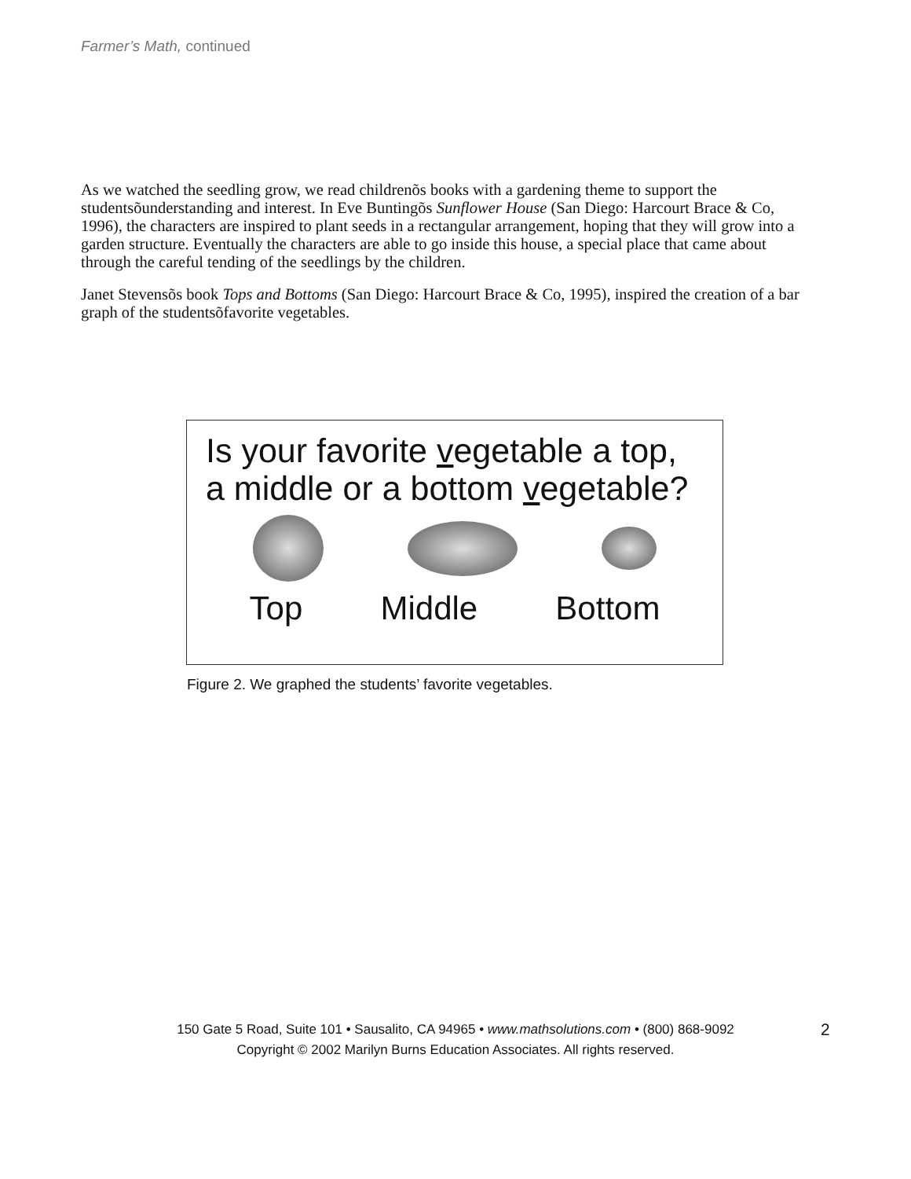Farmer’s Math, continued
As we watched the seedling grow, we read childrenõs books with a gardening theme to support the studentsõunderstanding and interest. In Eve Buntingõs Sunflower House (San Diego: Harcourt Brace & Co, 1996), the characters are inspired to plant seeds in a rectangular arrangement, hoping that they will grow into a garden structure. Eventually the characters are able to go inside this house, a special place that came about through the careful tending of the seedlings by the children.
Janet Stevensõs book Tops and Bottoms (San Diego: Harcourt Brace & Co, 1995), inspired the creation of a bar graph of the studentsõfavorite vegetables.
Is your favorite vegetable a top,
a middle or a bottom vegetable?
Top Middle Bottom
Figure 2. We graphed the students’ favorite vegetables.
150 Gate 5 Road, Suite 101 • Sausalito, CA 94965 • www.mathsolutions.com • (800) 868-9092
Copyright © 2002 Marilyn Burns Education Associates. All rights reserved.
2